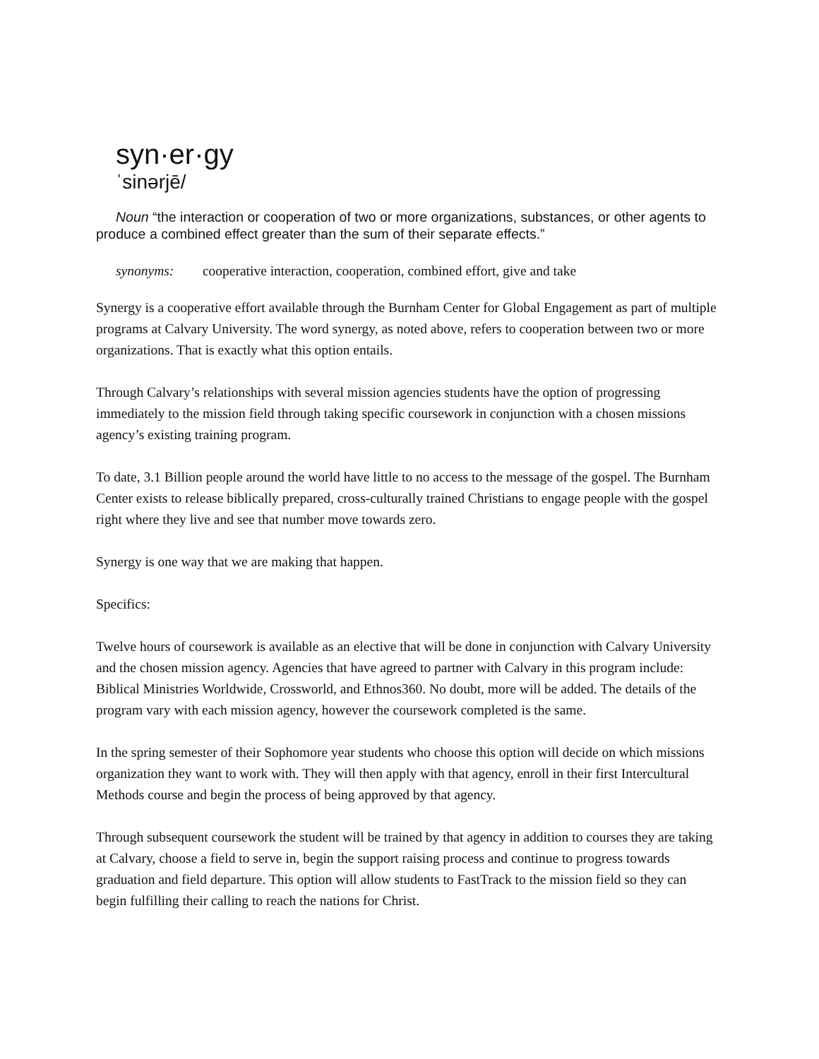syn·er·gy
ˈsinərjē/
Noun “the interaction or cooperation of two or more organizations, substances, or other agents to produce a combined effect greater than the sum of their separate effects.”
synonyms: cooperative interaction, cooperation, combined effort, give and take
Synergy is a cooperative effort available through the Burnham Center for Global Engagement as part of multiple programs at Calvary University. The word synergy, as noted above, refers to cooperation between two or more organizations. That is exactly what this option entails.
Through Calvary’s relationships with several mission agencies students have the option of progressing immediately to the mission field through taking specific coursework in conjunction with a chosen missions agency’s existing training program.
To date, 3.1 Billion people around the world have little to no access to the message of the gospel. The Burnham Center exists to release biblically prepared, cross-culturally trained Christians to engage people with the gospel right where they live and see that number move towards zero.
Synergy is one way that we are making that happen.
Specifics:
Twelve hours of coursework is available as an elective that will be done in conjunction with Calvary University and the chosen mission agency. Agencies that have agreed to partner with Calvary in this program include: Biblical Ministries Worldwide, Crossworld, and Ethnos360. No doubt, more will be added. The details of the program vary with each mission agency, however the coursework completed is the same.
In the spring semester of their Sophomore year students who choose this option will decide on which missions organization they want to work with. They will then apply with that agency, enroll in their first Intercultural Methods course and begin the process of being approved by that agency.
Through subsequent coursework the student will be trained by that agency in addition to courses they are taking at Calvary, choose a field to serve in, begin the support raising process and continue to progress towards graduation and field departure. This option will allow students to FastTrack to the mission field so they can begin fulfilling their calling to reach the nations for Christ.